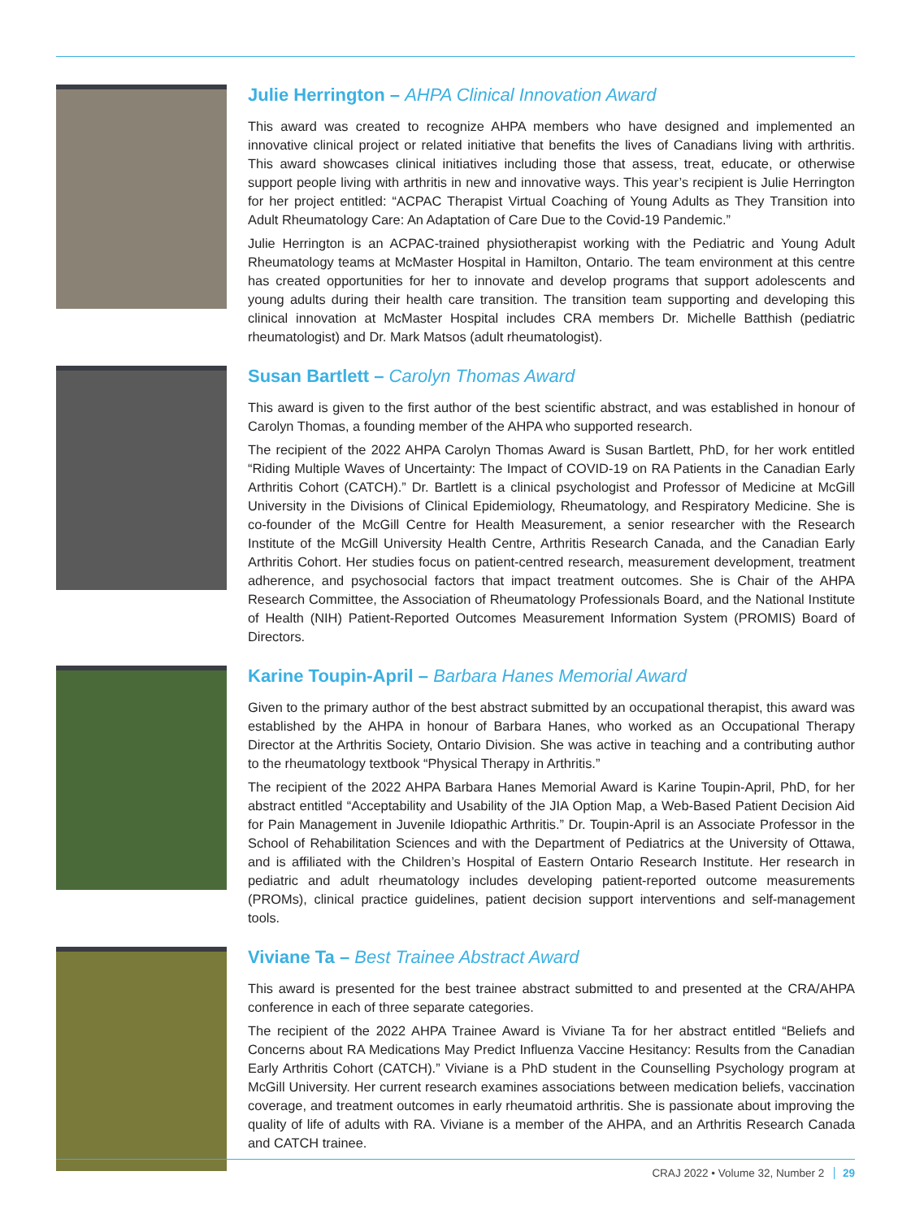Julie Herrington – AHPA Clinical Innovation Award
This award was created to recognize AHPA members who have designed and implemented an innovative clinical project or related initiative that benefits the lives of Canadians living with arthritis. This award showcases clinical initiatives including those that assess, treat, educate, or otherwise support people living with arthritis in new and innovative ways. This year’s recipient is Julie Herrington for her project entitled: “ACPAC Therapist Virtual Coaching of Young Adults as They Transition into Adult Rheumatology Care: An Adaptation of Care Due to the Covid-19 Pandemic.”
Julie Herrington is an ACPAC-trained physiotherapist working with the Pediatric and Young Adult Rheumatology teams at McMaster Hospital in Hamilton, Ontario. The team environment at this centre has created opportunities for her to innovate and develop programs that support adolescents and young adults during their health care transition. The transition team supporting and developing this clinical innovation at McMaster Hospital includes CRA members Dr. Michelle Batthish (pediatric rheumatologist) and Dr. Mark Matsos (adult rheumatologist).
Susan Bartlett – Carolyn Thomas Award
This award is given to the first author of the best scientific abstract, and was established in honour of Carolyn Thomas, a founding member of the AHPA who supported research.
The recipient of the 2022 AHPA Carolyn Thomas Award is Susan Bartlett, PhD, for her work entitled “Riding Multiple Waves of Uncertainty: The Impact of COVID-19 on RA Patients in the Canadian Early Arthritis Cohort (CATCH).” Dr. Bartlett is a clinical psychologist and Professor of Medicine at McGill University in the Divisions of Clinical Epidemiology, Rheumatology, and Respiratory Medicine. She is co-founder of the McGill Centre for Health Measurement, a senior researcher with the Research Institute of the McGill University Health Centre, Arthritis Research Canada, and the Canadian Early Arthritis Cohort. Her studies focus on patient-centred research, measurement development, treatment adherence, and psychosocial factors that impact treatment outcomes. She is Chair of the AHPA Research Committee, the Association of Rheumatology Professionals Board, and the National Institute of Health (NIH) Patient-Reported Outcomes Measurement Information System (PROMIS) Board of Directors.
Karine Toupin-April – Barbara Hanes Memorial Award
Given to the primary author of the best abstract submitted by an occupational therapist, this award was established by the AHPA in honour of Barbara Hanes, who worked as an Occupational Therapy Director at the Arthritis Society, Ontario Division. She was active in teaching and a contributing author to the rheumatology textbook “Physical Therapy in Arthritis.”
The recipient of the 2022 AHPA Barbara Hanes Memorial Award is Karine Toupin-April, PhD, for her abstract entitled “Acceptability and Usability of the JIA Option Map, a Web-Based Patient Decision Aid for Pain Management in Juvenile Idiopathic Arthritis.” Dr. Toupin-April is an Associate Professor in the School of Rehabilitation Sciences and with the Department of Pediatrics at the University of Ottawa, and is affiliated with the Children’s Hospital of Eastern Ontario Research Institute. Her research in pediatric and adult rheumatology includes developing patient-reported outcome measurements (PROMs), clinical practice guidelines, patient decision support interventions and self-management tools.
Viviane Ta – Best Trainee Abstract Award
This award is presented for the best trainee abstract submitted to and presented at the CRA/AHPA conference in each of three separate categories.
The recipient of the 2022 AHPA Trainee Award is Viviane Ta for her abstract entitled “Beliefs and Concerns about RA Medications May Predict Influenza Vaccine Hesitancy: Results from the Canadian Early Arthritis Cohort (CATCH).” Viviane is a PhD student in the Counselling Psychology program at McGill University. Her current research examines associations between medication beliefs, vaccination coverage, and treatment outcomes in early rheumatoid arthritis. She is passionate about improving the quality of life of adults with RA. Viviane is a member of the AHPA, and an Arthritis Research Canada and CATCH trainee.
CRAJ 2022 • Volume 32, Number 2 29